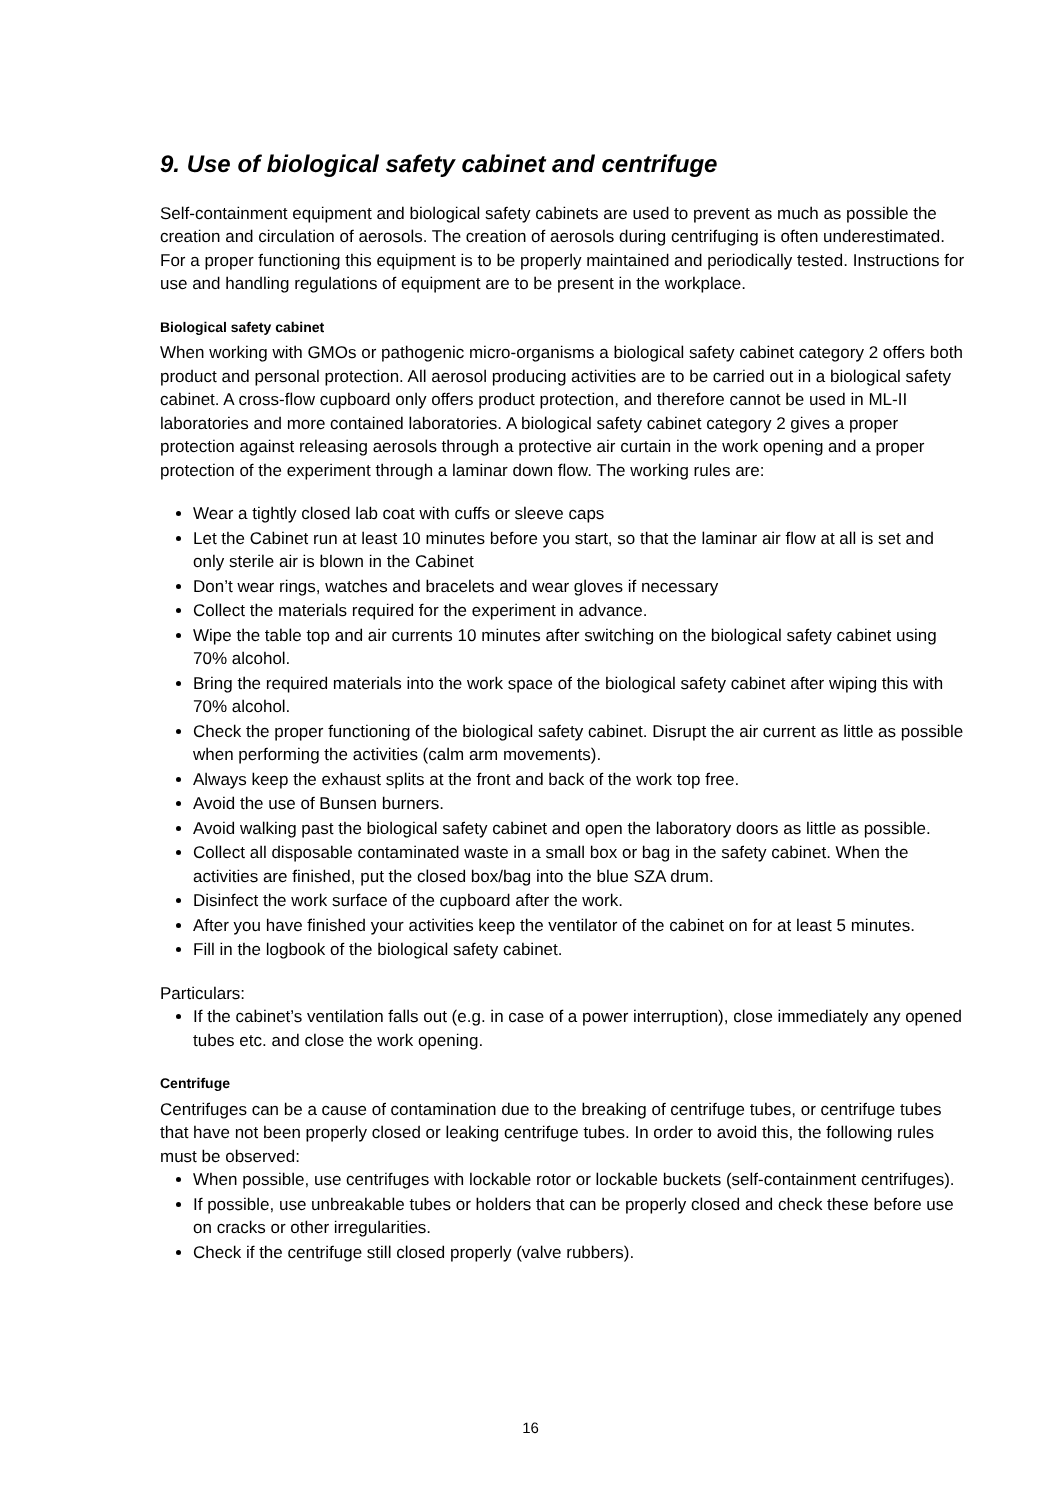9. Use of biological safety cabinet and centrifuge
Self-containment equipment and biological safety cabinets are used to prevent as much as possible the creation and circulation of aerosols. The creation of aerosols during centrifuging is often underestimated. For a proper functioning this equipment is to be properly maintained and periodically tested. Instructions for use and handling regulations of equipment are to be present in the workplace.
Biological safety cabinet
When working with GMOs or pathogenic micro-organisms a biological safety cabinet category 2 offers both product and personal protection. All aerosol producing activities are to be carried out in a biological safety cabinet. A cross-flow cupboard only offers product protection, and therefore cannot be used in ML-II laboratories and more contained laboratories. A biological safety cabinet category 2 gives a proper protection against releasing aerosols through a protective air curtain in the work opening and a proper protection of the experiment through a laminar down flow. The working rules are:
Wear a tightly closed lab coat with cuffs or sleeve caps
Let the Cabinet run at least 10 minutes before you start, so that the laminar air flow at all is set and only sterile air is blown in the Cabinet
Don’t wear rings, watches and bracelets and wear gloves if necessary
Collect the materials required for the experiment in advance.
Wipe the table top and air currents 10 minutes after switching on the biological safety cabinet using 70% alcohol.
Bring the required materials into the work space of the biological safety cabinet after wiping this with 70% alcohol.
Check the proper functioning of the biological safety cabinet. Disrupt the air current as little as possible when performing the activities (calm arm movements).
Always keep the exhaust splits at the front and back of the work top free.
Avoid the use of Bunsen burners.
Avoid walking past the biological safety cabinet and open the laboratory doors as little as possible.
Collect all disposable contaminated waste in a small box or bag in the safety cabinet. When the activities are finished, put the closed box/bag into the blue SZA drum.
Disinfect the work surface of the cupboard after the work.
After you have finished your activities keep the ventilator of the cabinet on for at least 5 minutes.
Fill in the logbook of the biological safety cabinet.
Particulars:
If the cabinet’s ventilation falls out (e.g. in case of a power interruption), close immediately any opened tubes etc. and close the work opening.
Centrifuge
Centrifuges can be a cause of contamination due to the breaking of centrifuge tubes, or centrifuge tubes that have not been properly closed or leaking centrifuge tubes. In order to avoid this, the following rules must be observed:
When possible, use centrifuges with lockable rotor or lockable buckets (self-containment centrifuges).
If possible, use unbreakable tubes or holders that can be properly closed and check these before use on cracks or other irregularities.
Check if the centrifuge still closed properly (valve rubbers).
16